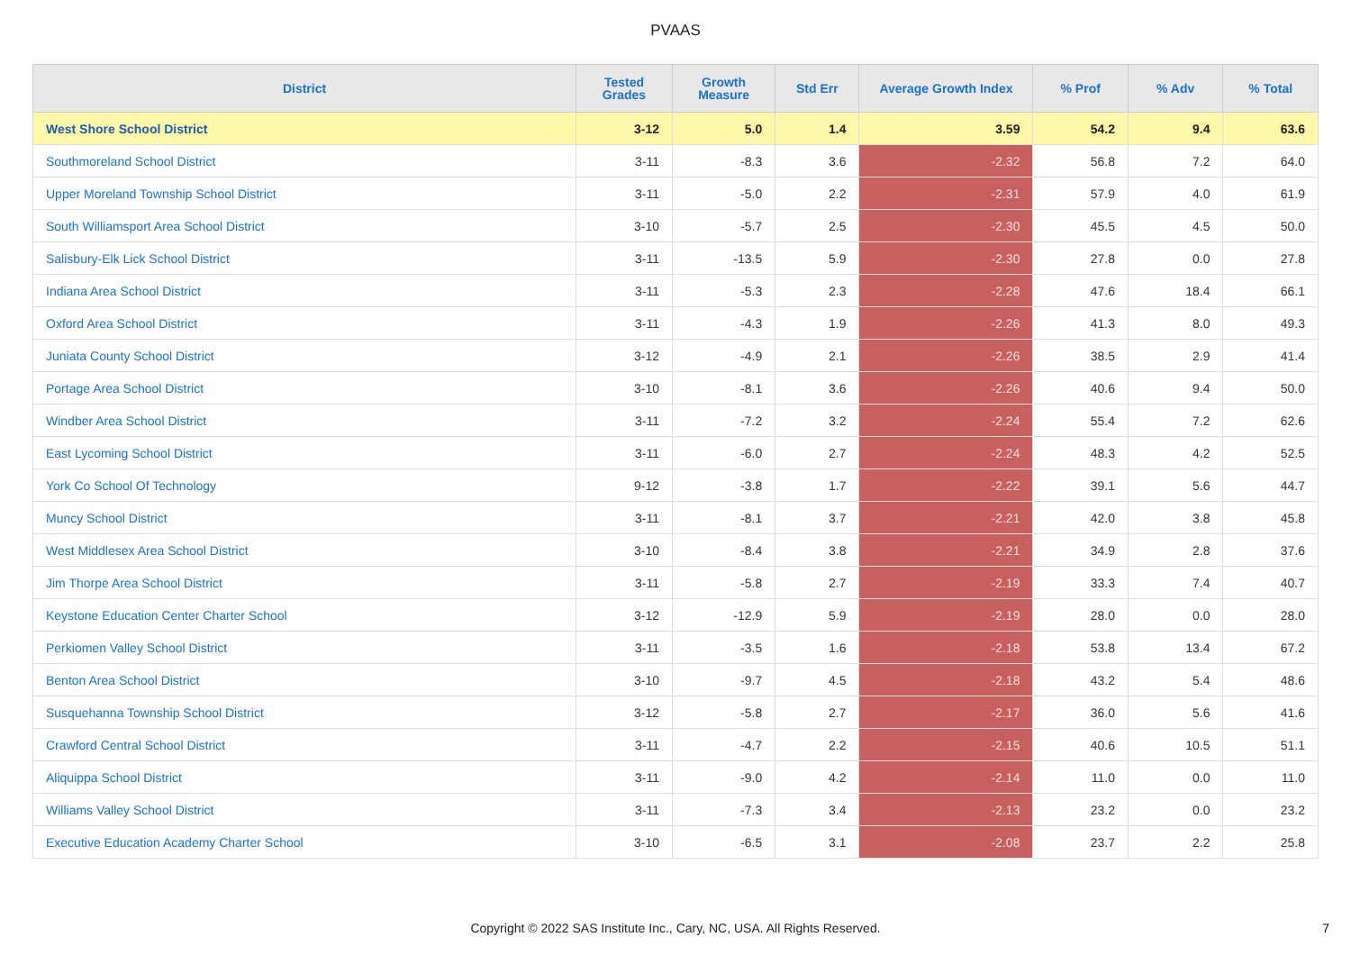PVAAS
| District | Tested Grades | Growth Measure | Std Err | Average Growth Index | % Prof | % Adv | % Total |
| --- | --- | --- | --- | --- | --- | --- | --- |
| West Shore School District | 3-12 | 5.0 | 1.4 | 3.59 | 54.2 | 9.4 | 63.6 |
| Southmoreland School District | 3-11 | -8.3 | 3.6 | -2.32 | 56.8 | 7.2 | 64.0 |
| Upper Moreland Township School District | 3-11 | -5.0 | 2.2 | -2.31 | 57.9 | 4.0 | 61.9 |
| South Williamsport Area School District | 3-10 | -5.7 | 2.5 | -2.30 | 45.5 | 4.5 | 50.0 |
| Salisbury-Elk Lick School District | 3-11 | -13.5 | 5.9 | -2.30 | 27.8 | 0.0 | 27.8 |
| Indiana Area School District | 3-11 | -5.3 | 2.3 | -2.28 | 47.6 | 18.4 | 66.1 |
| Oxford Area School District | 3-11 | -4.3 | 1.9 | -2.26 | 41.3 | 8.0 | 49.3 |
| Juniata County School District | 3-12 | -4.9 | 2.1 | -2.26 | 38.5 | 2.9 | 41.4 |
| Portage Area School District | 3-10 | -8.1 | 3.6 | -2.26 | 40.6 | 9.4 | 50.0 |
| Windber Area School District | 3-11 | -7.2 | 3.2 | -2.24 | 55.4 | 7.2 | 62.6 |
| East Lycoming School District | 3-11 | -6.0 | 2.7 | -2.24 | 48.3 | 4.2 | 52.5 |
| York Co School Of Technology | 9-12 | -3.8 | 1.7 | -2.22 | 39.1 | 5.6 | 44.7 |
| Muncy School District | 3-11 | -8.1 | 3.7 | -2.21 | 42.0 | 3.8 | 45.8 |
| West Middlesex Area School District | 3-10 | -8.4 | 3.8 | -2.21 | 34.9 | 2.8 | 37.6 |
| Jim Thorpe Area School District | 3-11 | -5.8 | 2.7 | -2.19 | 33.3 | 7.4 | 40.7 |
| Keystone Education Center Charter School | 3-12 | -12.9 | 5.9 | -2.19 | 28.0 | 0.0 | 28.0 |
| Perkiomen Valley School District | 3-11 | -3.5 | 1.6 | -2.18 | 53.8 | 13.4 | 67.2 |
| Benton Area School District | 3-10 | -9.7 | 4.5 | -2.18 | 43.2 | 5.4 | 48.6 |
| Susquehanna Township School District | 3-12 | -5.8 | 2.7 | -2.17 | 36.0 | 5.6 | 41.6 |
| Crawford Central School District | 3-11 | -4.7 | 2.2 | -2.15 | 40.6 | 10.5 | 51.1 |
| Aliquippa School District | 3-11 | -9.0 | 4.2 | -2.14 | 11.0 | 0.0 | 11.0 |
| Williams Valley School District | 3-11 | -7.3 | 3.4 | -2.13 | 23.2 | 0.0 | 23.2 |
| Executive Education Academy Charter School | 3-10 | -6.5 | 3.1 | -2.08 | 23.7 | 2.2 | 25.8 |
Copyright © 2022 SAS Institute Inc., Cary, NC, USA. All Rights Reserved.
7